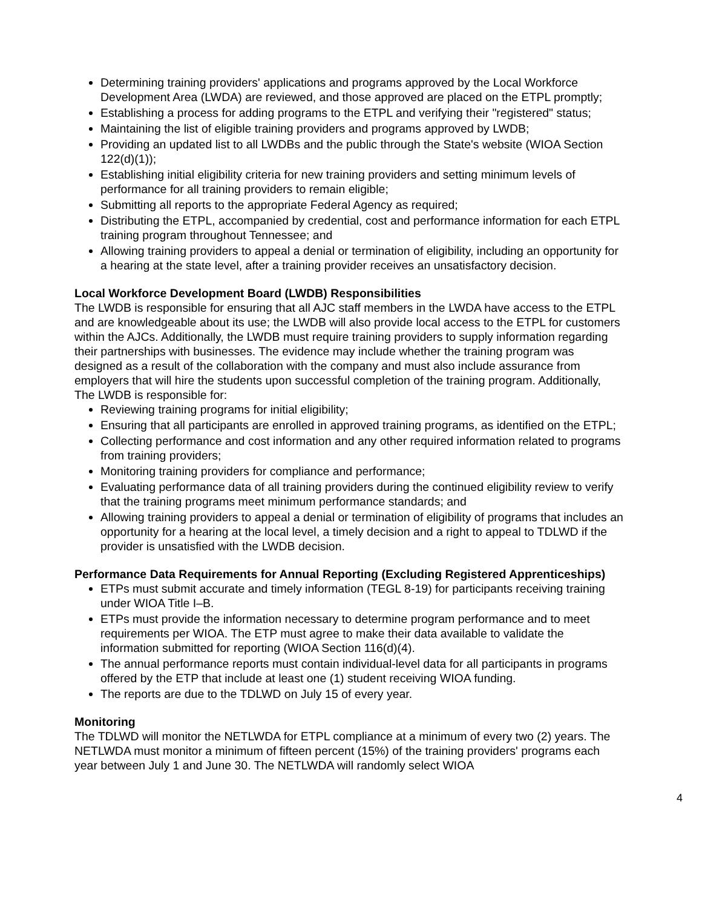Determining training providers' applications and programs approved by the Local Workforce Development Area (LWDA) are reviewed, and those approved are placed on the ETPL promptly;
Establishing a process for adding programs to the ETPL and verifying their "registered" status;
Maintaining the list of eligible training providers and programs approved by LWDB;
Providing an updated list to all LWDBs and the public through the State's website (WIOA Section 122(d)(1));
Establishing initial eligibility criteria for new training providers and setting minimum levels of performance for all training providers to remain eligible;
Submitting all reports to the appropriate Federal Agency as required;
Distributing the ETPL, accompanied by credential, cost and performance information for each ETPL training program throughout Tennessee; and
Allowing training providers to appeal a denial or termination of eligibility, including an opportunity for a hearing at the state level, after a training provider receives an unsatisfactory decision.
Local Workforce Development Board (LWDB) Responsibilities
The LWDB is responsible for ensuring that all AJC staff members in the LWDA have access to the ETPL and are knowledgeable about its use; the LWDB will also provide local access to the ETPL for customers within the AJCs. Additionally, the LWDB must require training providers to supply information regarding their partnerships with businesses. The evidence may include whether the training program was designed as a result of the collaboration with the company and must also include assurance from employers that will hire the students upon successful completion of the training program. Additionally, The LWDB is responsible for:
Reviewing training programs for initial eligibility;
Ensuring that all participants are enrolled in approved training programs, as identified on the ETPL;
Collecting performance and cost information and any other required information related to programs from training providers;
Monitoring training providers for compliance and performance;
Evaluating performance data of all training providers during the continued eligibility review to verify that the training programs meet minimum performance standards; and
Allowing training providers to appeal a denial or termination of eligibility of programs that includes an opportunity for a hearing at the local level, a timely decision and a right to appeal to TDLWD if the provider is unsatisfied with the LWDB decision.
Performance Data Requirements for Annual Reporting (Excluding Registered Apprenticeships)
ETPs must submit accurate and timely information (TEGL 8-19) for participants receiving training under WIOA Title I–B.
ETPs must provide the information necessary to determine program performance and to meet requirements per WIOA. The ETP must agree to make their data available to validate the information submitted for reporting (WIOA Section 116(d)(4).
The annual performance reports must contain individual-level data for all participants in programs offered by the ETP that include at least one (1) student receiving WIOA funding.
The reports are due to the TDLWD on July 15 of every year.
Monitoring
The TDLWD will monitor the NETLWDA for ETPL compliance at a minimum of every two (2) years. The NETLWDA must monitor a minimum of fifteen percent (15%) of the training providers' programs each year between July 1 and June 30. The NETLWDA will randomly select WIOA
4